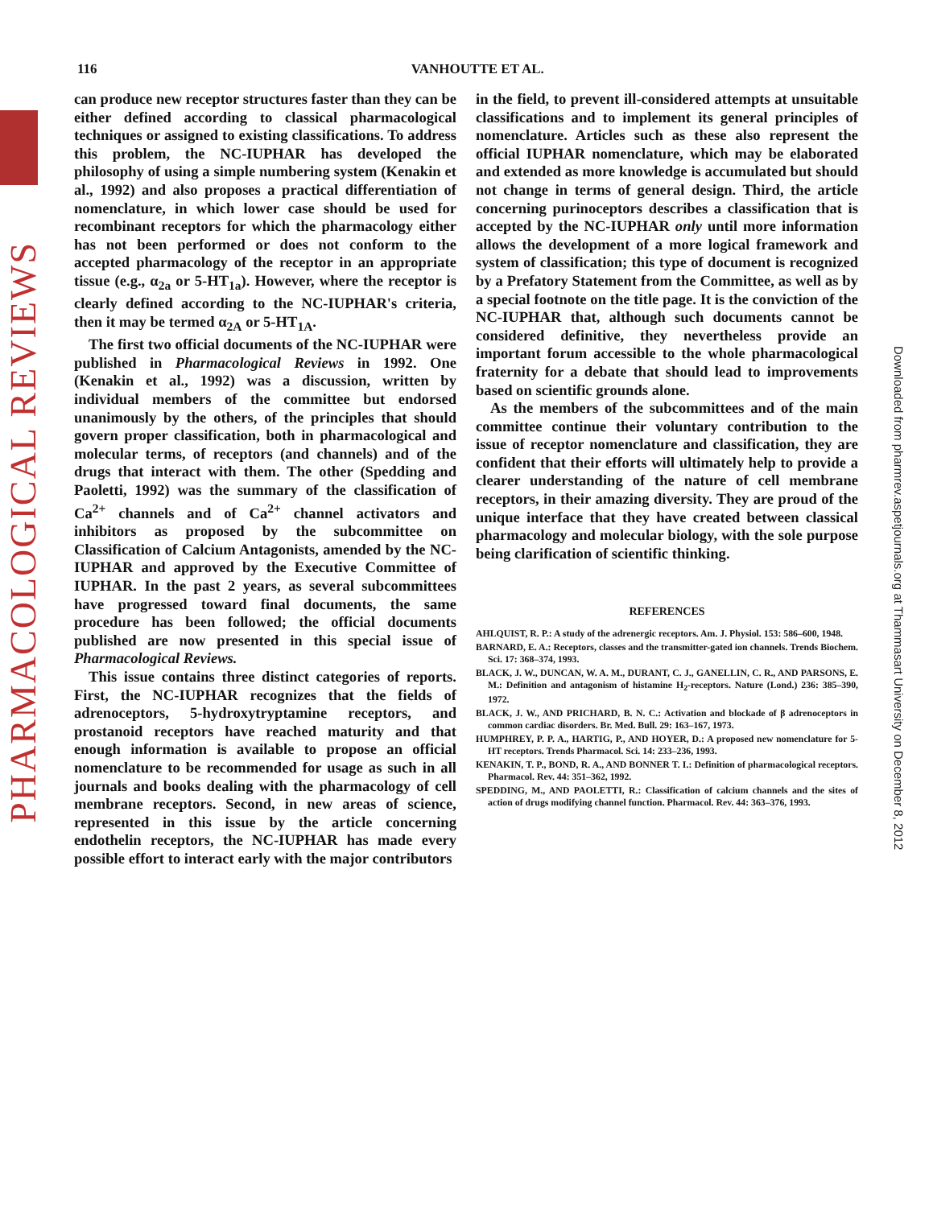PHARMACOLOGICAL REVIEWS
Downloaded from pharmrev.aspetjournals.org at Thammasart University on December 8, 2012
116 VANHOUTTE ET AL.
can produce new receptor structures faster than they can be either defined according to classical pharmacological techniques or assigned to existing classifications. To address this problem, the NC-IUPHAR has developed the philosophy of using a simple numbering system (Kenakin et al., 1992) and also proposes a practical differentiation of nomenclature, in which lower case should be used for recombinant receptors for which the pharmacology either has not been performed or does not conform to the accepted pharmacology of the receptor in an appropriate tissue (e.g., α<sub>2a</sub> or 5-HT<sub>1a</sub>). However, where the receptor is clearly defined according to the NC-IUPHAR's criteria, then it may be termed α<sub>2A</sub> or 5-HT<sub>1A</sub>.
The first two official documents of the NC-IUPHAR were published in Pharmacological Reviews in 1992. One (Kenakin et al., 1992) was a discussion, written by individual members of the committee but endorsed unanimously by the others, of the principles that should govern proper classification, both in pharmacological and molecular terms, of receptors (and channels) and of the drugs that interact with them. The other (Spedding and Paoletti, 1992) was the summary of the classification of Ca<sup>2+</sup> channels and of Ca<sup>2+</sup> channel activators and inhibitors as proposed by the subcommittee on Classification of Calcium Antagonists, amended by the NC-IUPHAR and approved by the Executive Committee of IUPHAR. In the past 2 years, as several subcommittees have progressed toward final documents, the same procedure has been followed; the official documents published are now presented in this special issue of Pharmacological Reviews.
This issue contains three distinct categories of reports. First, the NC-IUPHAR recognizes that the fields of adrenoceptors, 5-hydroxytryptamine receptors, and prostanoid receptors have reached maturity and that enough information is available to propose an official nomenclature to be recommended for usage as such in all journals and books dealing with the pharmacology of cell membrane receptors. Second, in new areas of science, represented in this issue by the article concerning endothelin receptors, the NC-IUPHAR has made every possible effort to interact early with the major contributors
in the field, to prevent ill-considered attempts at unsuitable classifications and to implement its general principles of nomenclature. Articles such as these also represent the official IUPHAR nomenclature, which may be elaborated and extended as more knowledge is accumulated but should not change in terms of general design. Third, the article concerning purinoceptors describes a classification that is accepted by the NC-IUPHAR only until more information allows the development of a more logical framework and system of classification; this type of document is recognized by a Prefatory Statement from the Committee, as well as by a special footnote on the title page. It is the conviction of the NC-IUPHAR that, although such documents cannot be considered definitive, they nevertheless provide an important forum accessible to the whole pharmacological fraternity for a debate that should lead to improvements based on scientific grounds alone.
As the members of the subcommittees and of the main committee continue their voluntary contribution to the issue of receptor nomenclature and classification, they are confident that their efforts will ultimately help to provide a clearer understanding of the nature of cell membrane receptors, in their amazing diversity. They are proud of the unique interface that they have created between classical pharmacology and molecular biology, with the sole purpose being clarification of scientific thinking.
REFERENCES
AHLQUIST, R. P.: A study of the adrenergic receptors. Am. J. Physiol. 153: 586–600, 1948.
BARNARD, E. A.: Receptors, classes and the transmitter-gated ion channels. Trends Biochem. Sci. 17: 368–374, 1993.
BLACK, J. W., DUNCAN, W. A. M., DURANT, C. J., GANELLIN, C. R., AND PARSONS, E. M.: Definition and antagonism of histamine H<sub>2</sub>-receptors. Nature (Lond.) 236: 385–390, 1972.
BLACK, J. W., AND PRICHARD, B. N. C.: Activation and blockade of β adrenoceptors in common cardiac disorders. Br. Med. Bull. 29: 163–167, 1973.
HUMPHREY, P. P. A., HARTIG, P., AND HOYER, D.: A proposed new nomenclature for 5-HT receptors. Trends Pharmacol. Sci. 14: 233–236, 1993.
KENAKIN, T. P., BOND, R. A., AND BONNER T. I.: Definition of pharmacological receptors. Pharmacol. Rev. 44: 351–362, 1992.
SPEDDING, M., AND PAOLETTI, R.: Classification of calcium channels and the sites of action of drugs modifying channel function. Pharmacol. Rev. 44: 363–376, 1993.